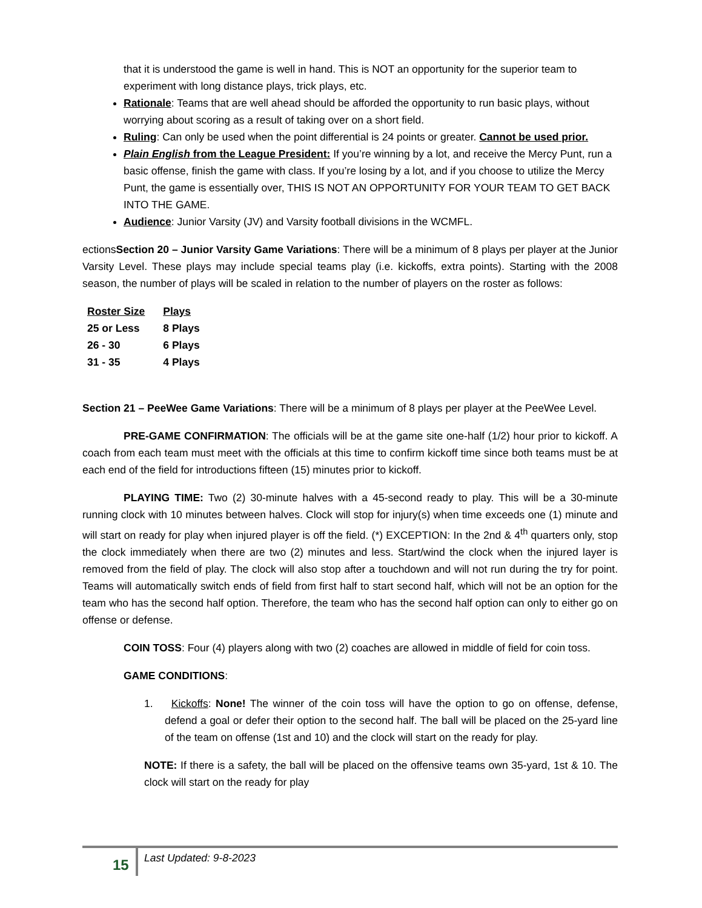that it is understood the game is well in hand. This is NOT an opportunity for the superior team to experiment with long distance plays, trick plays, etc.
Rationale: Teams that are well ahead should be afforded the opportunity to run basic plays, without worrying about scoring as a result of taking over on a short field.
Ruling: Can only be used when the point differential is 24 points or greater. Cannot be used prior.
Plain English from the League President: If you’re winning by a lot, and receive the Mercy Punt, run a basic offense, finish the game with class. If you’re losing by a lot, and if you choose to utilize the Mercy Punt, the game is essentially over, THIS IS NOT AN OPPORTUNITY FOR YOUR TEAM TO GET BACK INTO THE GAME.
Audience: Junior Varsity (JV) and Varsity football divisions in the WCMFL.
ectionsSection 20 – Junior Varsity Game Variations: There will be a minimum of 8 plays per player at the Junior Varsity Level. These plays may include special teams play (i.e. kickoffs, extra points). Starting with the 2008 season, the number of plays will be scaled in relation to the number of players on the roster as follows:
| Roster Size | Plays |
| 25 or Less | 8 Plays |
| 26 - 30 | 6 Plays |
| 31 - 35 | 4 Plays |
Section 21 – PeeWee Game Variations: There will be a minimum of 8 plays per player at the PeeWee Level.
PRE-GAME CONFIRMATION: The officials will be at the game site one-half (1/2) hour prior to kickoff. A coach from each team must meet with the officials at this time to confirm kickoff time since both teams must be at each end of the field for introductions fifteen (15) minutes prior to kickoff.
PLAYING TIME: Two (2) 30-minute halves with a 45-second ready to play. This will be a 30-minute running clock with 10 minutes between halves. Clock will stop for injury(s) when time exceeds one (1) minute and will start on ready for play when injured player is off the field. (*) EXCEPTION: In the 2nd & 4<sup>th</sup> quarters only, stop the clock immediately when there are two (2) minutes and less. Start/wind the clock when the injured layer is removed from the field of play. The clock will also stop after a touchdown and will not run during the try for point. Teams will automatically switch ends of field from first half to start second half, which will not be an option for the team who has the second half option. Therefore, the team who has the second half option can only to either go on offense or defense.
COIN TOSS: Four (4) players along with two (2) coaches are allowed in middle of field for coin toss.
GAME CONDITIONS:
1. Kickoffs: None! The winner of the coin toss will have the option to go on offense, defense, defend a goal or defer their option to the second half. The ball will be placed on the 25-yard line of the team on offense (1st and 10) and the clock will start on the ready for play.
NOTE: If there is a safety, the ball will be placed on the offensive teams own 35-yard, 1st & 10. The clock will start on the ready for play
15 Last Updated: 9-8-2023